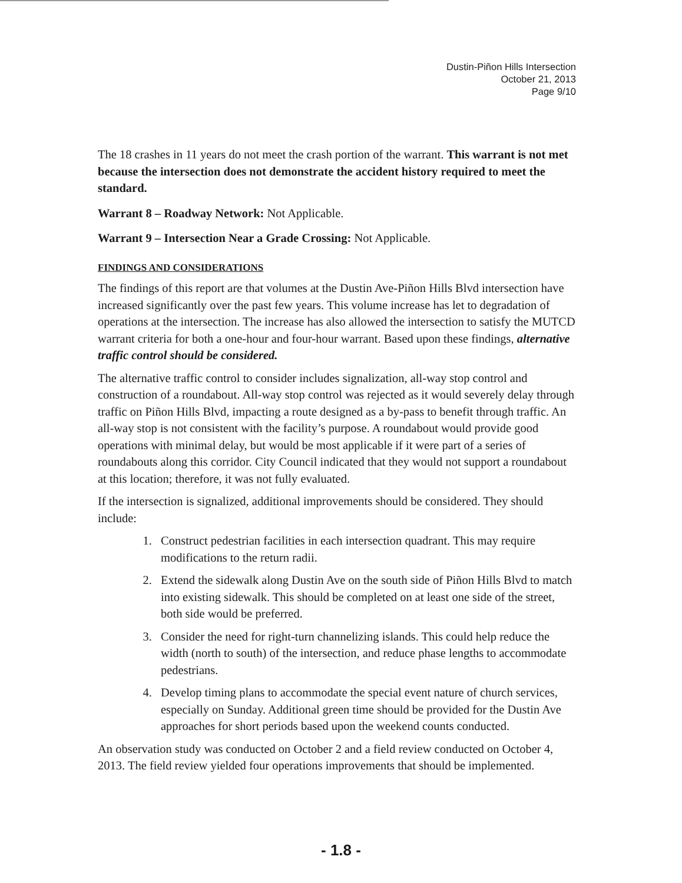Dustin-Piñon Hills Intersection
October 21, 2013
Page 9/10
The 18 crashes in 11 years do not meet the crash portion of the warrant. This warrant is not met because the intersection does not demonstrate the accident history required to meet the standard.
Warrant 8 – Roadway Network: Not Applicable.
Warrant 9 – Intersection Near a Grade Crossing: Not Applicable.
FINDINGS AND CONSIDERATIONS
The findings of this report are that volumes at the Dustin Ave-Piñon Hills Blvd intersection have increased significantly over the past few years. This volume increase has let to degradation of operations at the intersection. The increase has also allowed the intersection to satisfy the MUTCD warrant criteria for both a one-hour and four-hour warrant. Based upon these findings, alternative traffic control should be considered.
The alternative traffic control to consider includes signalization, all-way stop control and construction of a roundabout. All-way stop control was rejected as it would severely delay through traffic on Piñon Hills Blvd, impacting a route designed as a by-pass to benefit through traffic. An all-way stop is not consistent with the facility’s purpose. A roundabout would provide good operations with minimal delay, but would be most applicable if it were part of a series of roundabouts along this corridor. City Council indicated that they would not support a roundabout at this location; therefore, it was not fully evaluated.
If the intersection is signalized, additional improvements should be considered. They should include:
1. Construct pedestrian facilities in each intersection quadrant. This may require modifications to the return radii.
2. Extend the sidewalk along Dustin Ave on the south side of Piñon Hills Blvd to match into existing sidewalk. This should be completed on at least one side of the street, both side would be preferred.
3. Consider the need for right-turn channelizing islands. This could help reduce the width (north to south) of the intersection, and reduce phase lengths to accommodate pedestrians.
4. Develop timing plans to accommodate the special event nature of church services, especially on Sunday. Additional green time should be provided for the Dustin Ave approaches for short periods based upon the weekend counts conducted.
An observation study was conducted on October 2 and a field review conducted on October 4, 2013. The field review yielded four operations improvements that should be implemented.
- 1.8 -